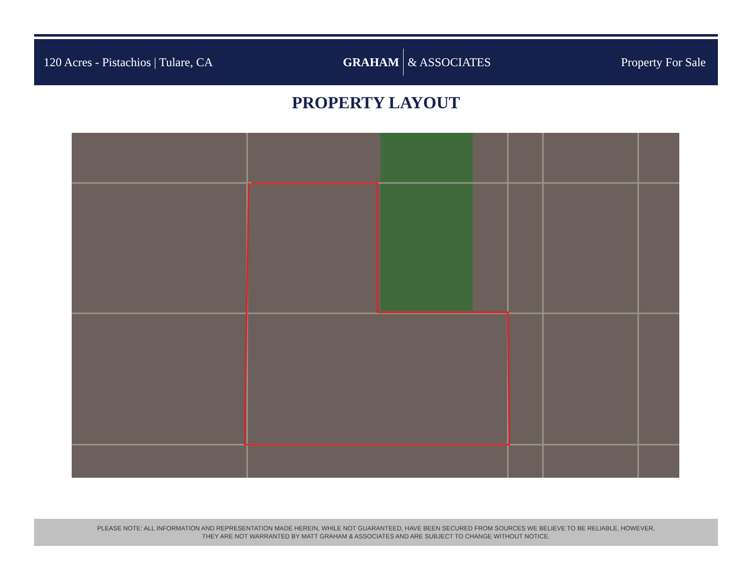120 Acres - Pistachios | Tulare, CA
GRAHAM & ASSOCIATES Property For Sale
PROPERTY LAYOUT
PLEASE NOTE: ALL INFORMATION AND REPRESENTATION MADE HEREIN, WHILE NOT GUARANTEED, HAVE BEEN SECURED FROM SOURCES WE BELIEVE TO BE RELIABLE, HOWEVER,
THEY ARE NOT WARRANTED BY MATT GRAHAM & ASSOCIATES AND ARE SUBJECT TO CHANGE WITHOUT NOTICE.